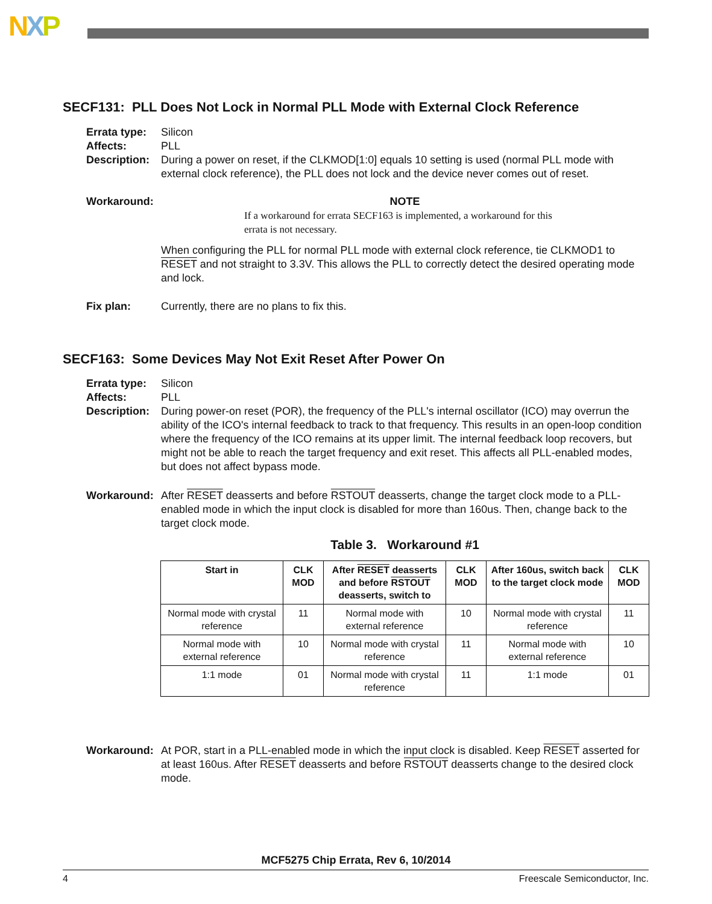NXP
SECF131: PLL Does Not Lock in Normal PLL Mode with External Clock Reference
Errata type:
Affects:
Description:
Silicon
PLL
During a power on reset, if the CLKMOD[1:0] equals 10 setting is used (normal PLL mode with external clock reference), the PLL does not lock and the device never comes out of reset.
Workaround: NOTE
If a workaround for errata SECF163 is implemented, a workaround for this errata is not necessary.
When configuring the PLL for normal PLL mode with external clock reference, tie CLKMOD1 to RESET and not straight to 3.3V. This allows the PLL to correctly detect the desired operating mode and lock.
Fix plan: Currently, there are no plans to fix this.
SECF163: Some Devices May Not Exit Reset After Power On
Errata type:
Affects:
Description:
Silicon
PLL
During power-on reset (POR), the frequency of the PLL's internal oscillator (ICO) may overrun the ability of the ICO's internal feedback to track to that frequency. This results in an open-loop condition where the frequency of the ICO remains at its upper limit. The internal feedback loop recovers, but might not be able to reach the target frequency and exit reset. This affects all PLL-enabled modes, but does not affect bypass mode.
Workaround: After RESET deasserts and before RSTOUT deasserts, change the target clock mode to a PLL-enabled mode in which the input clock is disabled for more than 160us. Then, change back to the target clock mode.
Table 3. Workaround #1
| Start in | CLK MOD | After RESET deasserts and before RSTOUT deasserts, switch to | CLK MOD | After 160us, switch back to the target clock mode | CLK MOD |
| --- | --- | --- | --- | --- | --- |
| Normal mode with crystal reference | 11 | Normal mode with external reference | 10 | Normal mode with crystal reference | 11 |
| Normal mode with external reference | 10 | Normal mode with crystal reference | 11 | Normal mode with external reference | 10 |
| 1:1 mode | 01 | Normal mode with crystal reference | 11 | 1:1 mode | 01 |
Workaround: At POR, start in a PLL-enabled mode in which the input clock is disabled. Keep RESET asserted for at least 160us. After RESET deasserts and before RSTOUT deasserts change to the desired clock mode.
MCF5275 Chip Errata, Rev 6, 10/2014
4 Freescale Semiconductor, Inc.